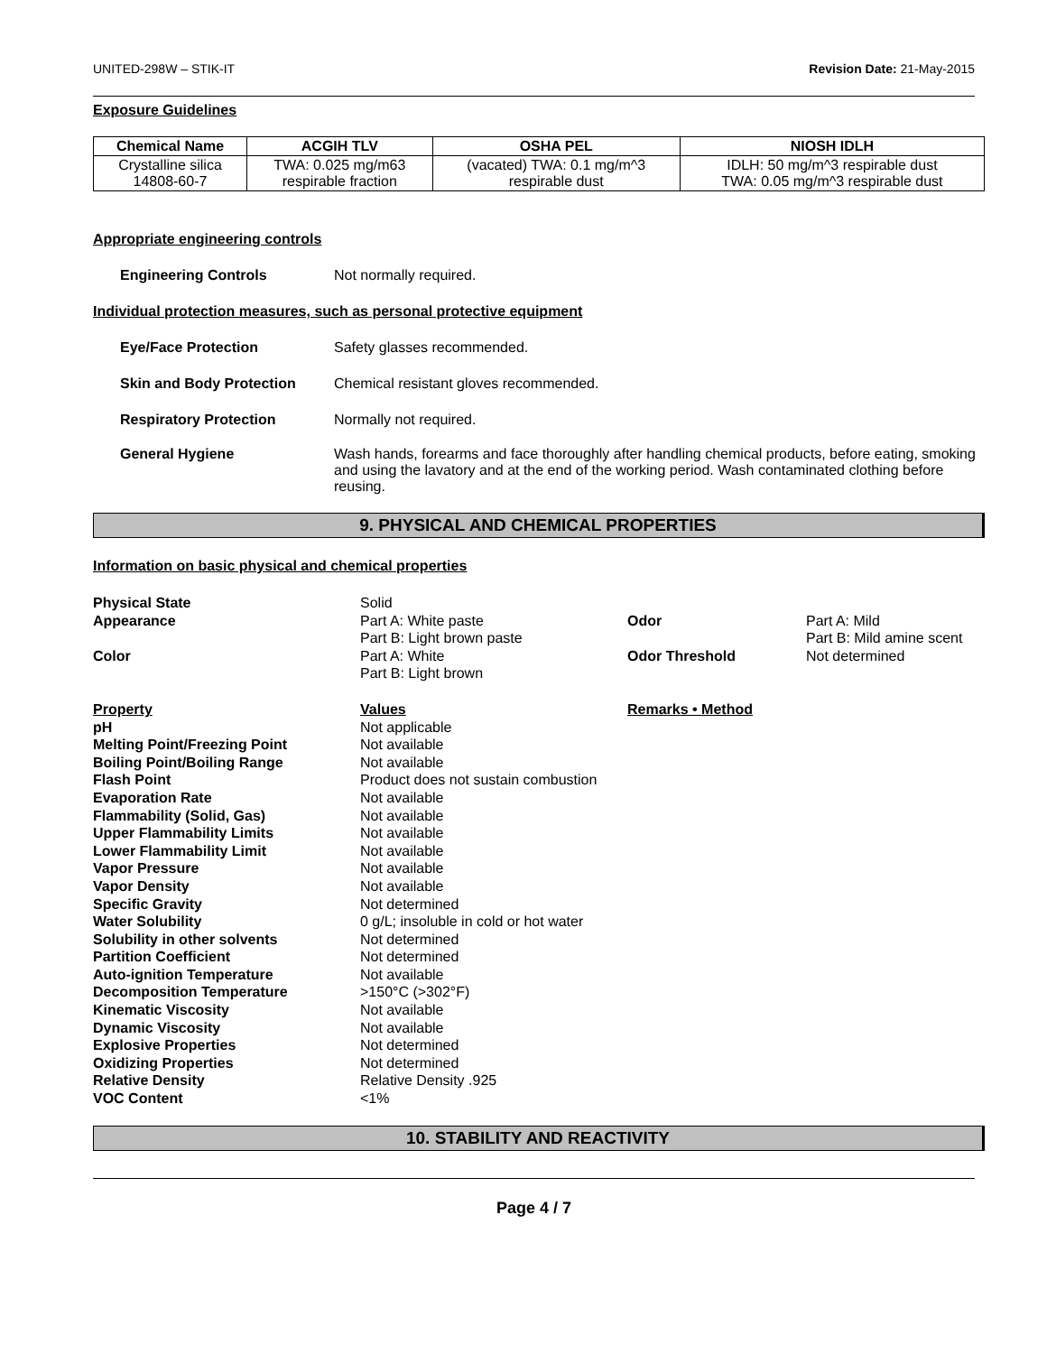UNITED-298W – STIK-IT Revision Date: 21-May-2015
Exposure Guidelines
| Chemical Name | ACGIH TLV | OSHA PEL | NIOSH IDLH |
| --- | --- | --- | --- |
| Crystalline silica 14808-60-7 | TWA: 0.025 mg/m63 respirable fraction | (vacated) TWA: 0.1 mg/m^3 respirable dust | IDLH: 50 mg/m^3 respirable dust TWA: 0.05 mg/m^3 respirable dust |
Appropriate engineering controls
Engineering Controls Not normally required.
Individual protection measures, such as personal protective equipment
Eye/Face Protection Safety glasses recommended.
Skin and Body Protection Chemical resistant gloves recommended.
Respiratory Protection Normally not required.
General Hygiene Wash hands, forearms and face thoroughly after handling chemical products, before eating, smoking and using the lavatory and at the end of the working period. Wash contaminated clothing before reusing.
9. PHYSICAL AND CHEMICAL PROPERTIES
Information on basic physical and chemical properties
| Physical State | Solid | | |
| Appearance | Part A: White paste Part B: Light brown paste | Odor | Part A: Mild Part B: Mild amine scent |
| Color | Part A: White Part B: Light brown | Odor Threshold | Not determined |
| Property | Values | Remarks • Method | |
| pH | Not applicable | | |
| Melting Point/Freezing Point | Not available | | |
| Boiling Point/Boiling Range | Not available | | |
| Flash Point | Product does not sustain combustion | | |
| Evaporation Rate | Not available | | |
| Flammability (Solid, Gas) | Not available | | |
| Upper Flammability Limits | Not available | | |
| Lower Flammability Limit | Not available | | |
| Vapor Pressure | Not available | | |
| Vapor Density | Not available | | |
| Specific Gravity | Not determined | | |
| Water Solubility | 0 g/L; insoluble in cold or hot water | | |
| Solubility in other solvents | Not determined | | |
| Partition Coefficient | Not determined | | |
| Auto-ignition Temperature | Not available | | |
| Decomposition Temperature | >150°C (>302°F) | | |
| Kinematic Viscosity | Not available | | |
| Dynamic Viscosity | Not available | | |
| Explosive Properties | Not determined | | |
| Oxidizing Properties | Not determined | | |
| Relative Density | Relative Density .925 | | |
| VOC Content | <1% | | |
10. STABILITY AND REACTIVITY
Page 4 / 7